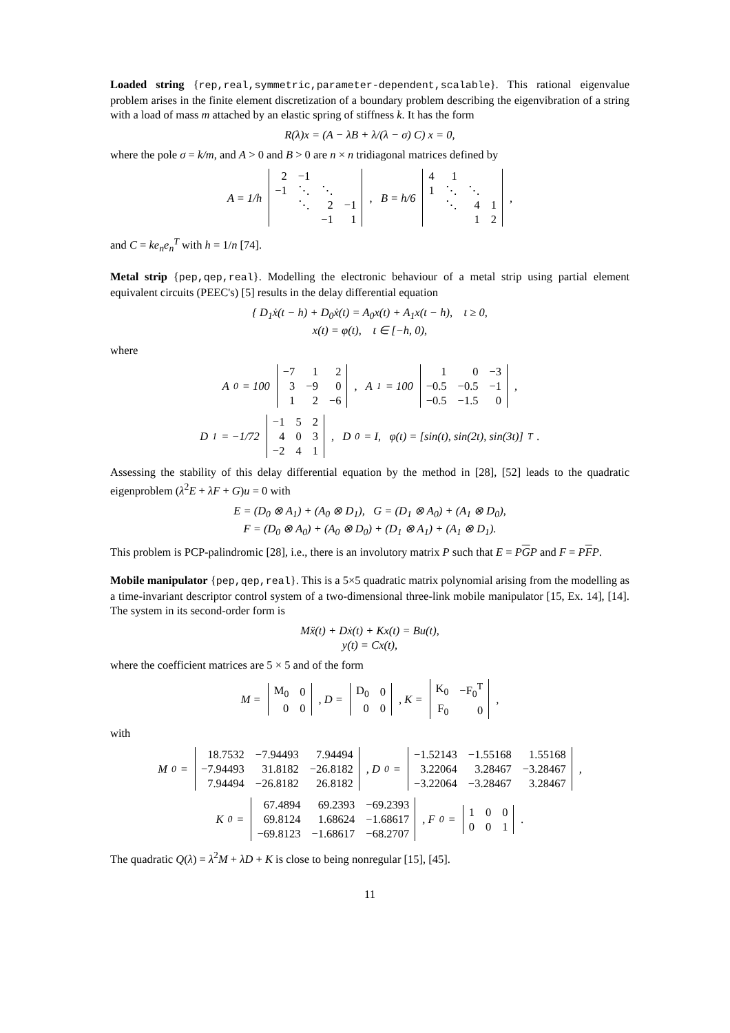Loaded string {rep,real,symmetric,parameter-dependent,scalable}. This rational eigenvalue problem arises in the finite element discretization of a boundary problem describing the eigenvibration of a string with a load of mass m attached by an elastic spring of stiffness k. It has the form
R(λ)x = (A − λB + λ/(λ − σ) C) x = 0,
where the pole σ = k/m, and A > 0 and B > 0 are n × n tridiagonal matrices defined by
A = 1/h
| 2 | −1 | | |
| −1 | ⋱ | ⋱ | |
| | ⋱ | 2 | −1 |
| | | −1 | 1 |
, B = h/6
| 4 | 1 | | |
| 1 | ⋱ | ⋱ | |
| | ⋱ | 4 | 1 |
| | | 1 | 2 |
,
and C = ke<sub>n</sub>e<sub>n</sub><sup>T</sup> with h = 1/n [74].
Metal strip {pep,qep,real}. Modelling the electronic behaviour of a metal strip using partial element equivalent circuits (PEEC's) [5] results in the delay differential equation
{ D<sub>1</sub>ẋ(t − h) + D<sub>0</sub>ẋ(t) = A<sub>0</sub>x(t) + A<sub>1</sub>x(t − h), t ≥ 0,
x(t) = φ(t), t ∈ [−h, 0),
where
A<sub>0</sub> = 100
| −7 | 1 | 2 |
| 3 | −9 | 0 |
| 1 | 2 | −6 |
, A<sub>1</sub> = 100
| 1 | 0 | −3 |
| −0.5 | −0.5 | −1 |
| −0.5 | −1.5 | 0 |
,
D<sub>1</sub> = −1/72
| −1 | 5 | 2 |
| 4 | 0 | 3 |
| −2 | 4 | 1 |
, D<sub>0</sub> = I, φ(t) = [sin(t), sin(2t), sin(3t)]<sup>T</sup>.
Assessing the stability of this delay differential equation by the method in [28], [52] leads to the quadratic eigenproblem (λ<sup>2</sup>E + λF + G)u = 0 with
E = (D<sub>0</sub> ⊗ A<sub>1</sub>) + (A<sub>0</sub> ⊗ D<sub>1</sub>), G = (D<sub>1</sub> ⊗ A<sub>0</sub>) + (A<sub>1</sub> ⊗ D<sub>0</sub>),
F = (D<sub>0</sub> ⊗ A<sub>0</sub>) + (A<sub>0</sub> ⊗ D<sub>0</sub>) + (D<sub>1</sub> ⊗ A<sub>1</sub>) + (A<sub>1</sub> ⊗ D<sub>1</sub>).
This problem is PCP-palindromic [28], i.e., there is an involutory matrix P such that E = PGP and F = PFP.
Mobile manipulator {pep,qep,real}. This is a 5×5 quadratic matrix polynomial arising from the modelling as a time-invariant descriptor control system of a two-dimensional three-link mobile manipulator [15, Ex. 14], [14]. The system in its second-order form is
Mẍ(t) + Dẋ(t) + Kx(t) = Bu(t),
y(t) = Cx(t),
where the coefficient matrices are 5 × 5 and of the form
M =
| M<sub>0</sub> | 0 |
| 0 | 0 |
, D =
| D<sub>0</sub> | 0 |
| 0 | 0 |
, K =
| K<sub>0</sub> | −F<sub>0</sub><sup>T</sup> |
| F<sub>0</sub> | 0 |
,
with
M<sub>0</sub> =
| 18.7532 | −7.94493 | 7.94494 |
| −7.94493 | 31.8182 | −26.8182 |
| 7.94494 | −26.8182 | 26.8182 |
, D<sub>0</sub> =
| −1.52143 | −1.55168 | 1.55168 |
| 3.22064 | 3.28467 | −3.28467 |
| −3.22064 | −3.28467 | 3.28467 |
,
K<sub>0</sub> =
| 67.4894 | 69.2393 | −69.2393 |
| 69.8124 | 1.68624 | −1.68617 |
| −69.8123 | −1.68617 | −68.2707 |
, F<sub>0</sub> =
| 1 | 0 | 0 |
| 0 | 0 | 1 |
.
The quadratic Q(λ) = λ<sup>2</sup>M + λD + K is close to being nonregular [15], [45].
11